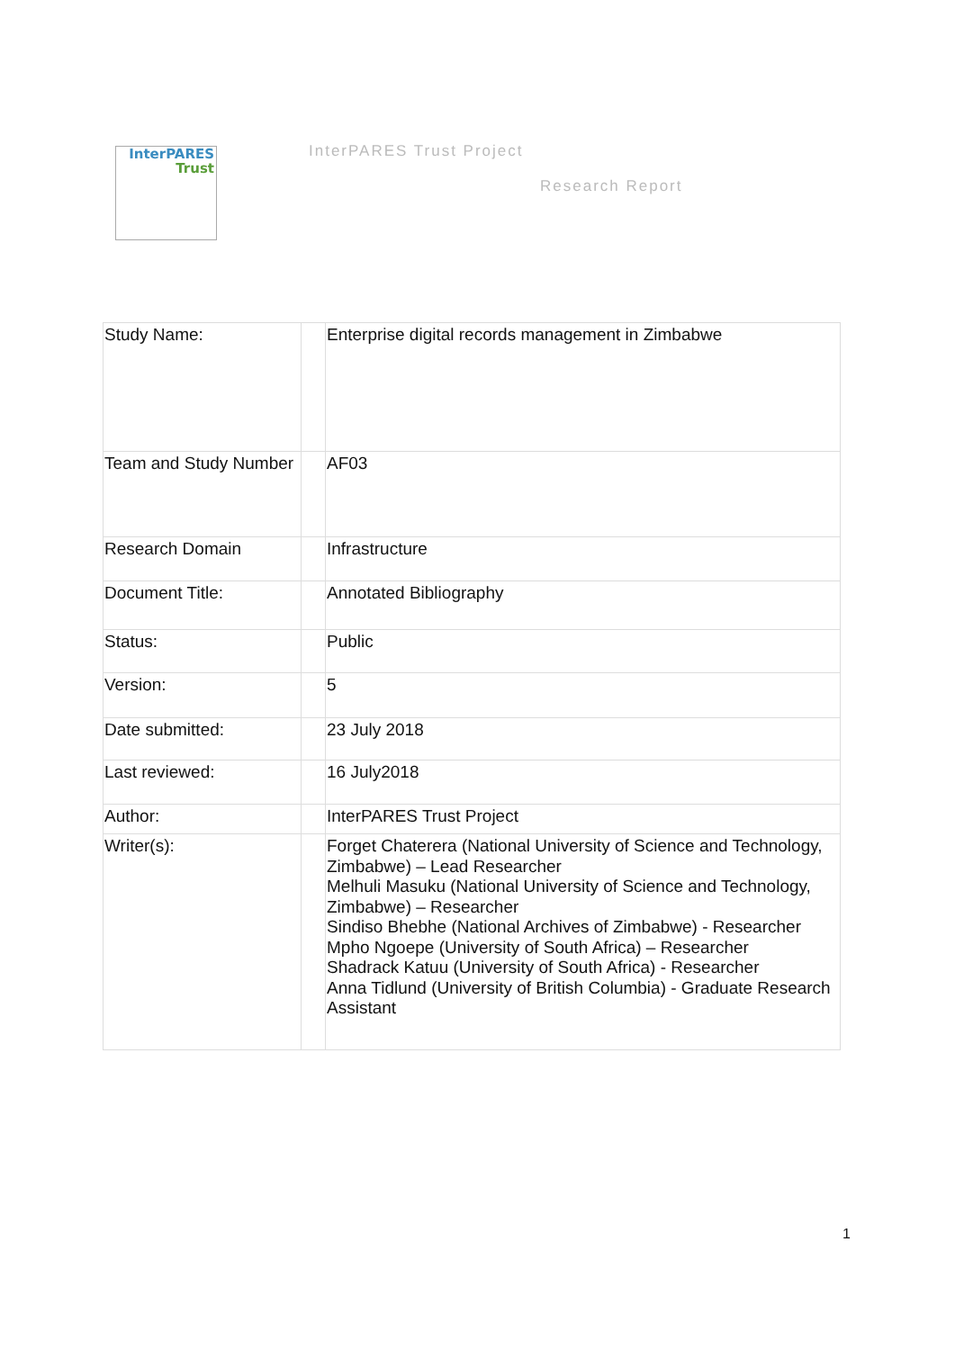InterPARES
Trust
InterPARES Trust Project
Research Report
| Study Name: | | Enterprise digital records management in Zimbabwe |
| Team and Study Number | | AF03 |
| Research Domain | | Infrastructure |
| Document Title: | | Annotated Bibliography |
| Status: | | Public |
| Version: | | 5 |
| Date submitted: | | 23 July 2018 |
| Last reviewed: | | 16 July2018 |
| Author: | | InterPARES Trust Project |
| Writer(s): | | Forget Chaterera (National University of Science and Technology, Zimbabwe) – Lead Researcher Melhuli Masuku (National University of Science and Technology, Zimbabwe) – Researcher Sindiso Bhebhe (National Archives of Zimbabwe) - Researcher Mpho Ngoepe (University of South Africa) – Researcher Shadrack Katuu (University of South Africa) - Researcher Anna Tidlund (University of British Columbia) - Graduate Research Assistant |
1